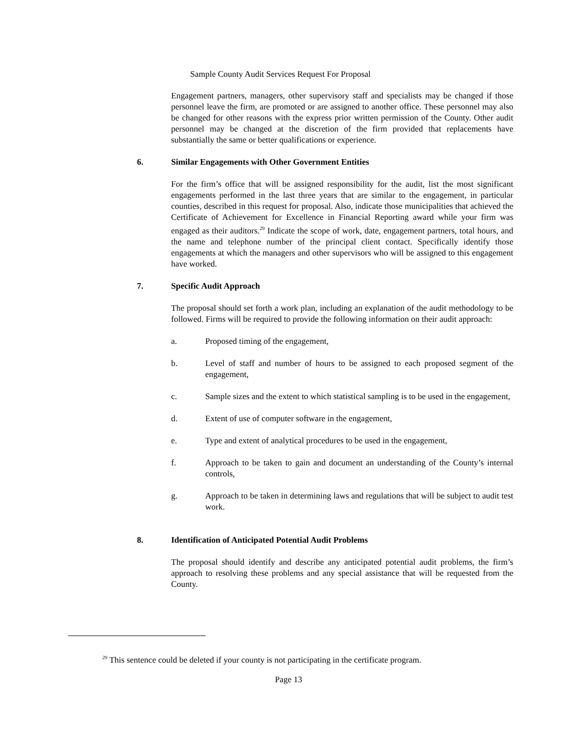Sample County Audit Services Request For Proposal
Engagement partners, managers, other supervisory staff and specialists may be changed if those personnel leave the firm, are promoted or are assigned to another office. These personnel may also be changed for other reasons with the express prior written permission of the County. Other audit personnel may be changed at the discretion of the firm provided that replacements have substantially the same or better qualifications or experience.
6. Similar Engagements with Other Government Entities
For the firm’s office that will be assigned responsibility for the audit, list the most significant engagements performed in the last three years that are similar to the engagement, in particular counties, described in this request for proposal. Also, indicate those municipalities that achieved the Certificate of Achievement for Excellence in Financial Reporting award while your firm was engaged as their auditors.<sup>29</sup> Indicate the scope of work, date, engagement partners, total hours, and the name and telephone number of the principal client contact. Specifically identify those engagements at which the managers and other supervisors who will be assigned to this engagement have worked.
7. Specific Audit Approach
The proposal should set forth a work plan, including an explanation of the audit methodology to be followed. Firms will be required to provide the following information on their audit approach:
a. Proposed timing of the engagement,
b. Level of staff and number of hours to be assigned to each proposed segment of the engagement,
c. Sample sizes and the extent to which statistical sampling is to be used in the engagement,
d. Extent of use of computer software in the engagement,
e. Type and extent of analytical procedures to be used in the engagement,
f. Approach to be taken to gain and document an understanding of the County’s internal controls,
g. Approach to be taken in determining laws and regulations that will be subject to audit test work.
8. Identification of Anticipated Potential Audit Problems
The proposal should identify and describe any anticipated potential audit problems, the firm’s approach to resolving these problems and any special assistance that will be requested from the County.
<sup>29</sup> This sentence could be deleted if your county is not participating in the certificate program.
Page 13